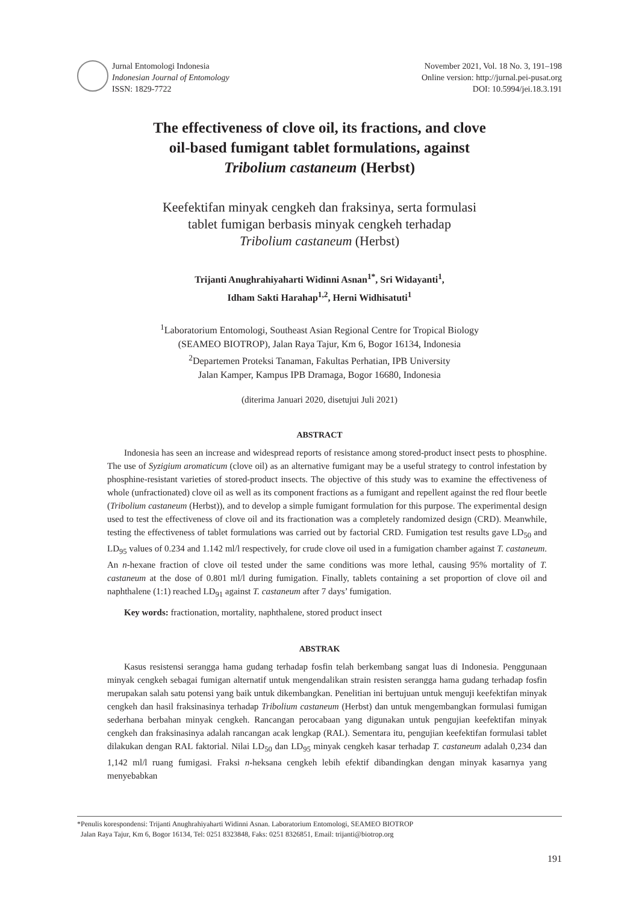Jurnal Entomologi Indonesia
Indonesian Journal of Entomology
ISSN: 1829-7722
November 2021, Vol. 18 No. 3, 191–198
Online version: http://jurnal.pei-pusat.org
DOI: 10.5994/jei.18.3.191
The effectiveness of clove oil, its fractions, and clove
oil-based fumigant tablet formulations, against
Tribolium castaneum (Herbst)
Keefektifan minyak cengkeh dan fraksinya, serta formulasi
tablet fumigan berbasis minyak cengkeh terhadap
Tribolium castaneum (Herbst)
Trijanti Anughrahiyaharti Widinni Asnan<sup>1*</sup>, Sri Widayanti<sup>1</sup>,
Idham Sakti Harahap<sup>1,2</sup>, Herni Widhisatuti<sup>1</sup>
<sup>1</sup> Laboratorium Entomologi, Southeast Asian Regional Centre for Tropical Biology
(SEAMEO BIOTROP), Jalan Raya Tajur, Km 6, Bogor 16134, Indonesia
<sup>2</sup> Departemen Proteksi Tanaman, Fakultas Perhatian, IPB University
Jalan Kamper, Kampus IPB Dramaga, Bogor 16680, Indonesia
(diterima Januari 2020, disetujui Juli 2021)
ABSTRACT
Indonesia has seen an increase and widespread reports of resistance among stored-product insect pests to phosphine. The use of Syzigium aromaticum (clove oil) as an alternative fumigant may be a useful strategy to control infestation by phosphine-resistant varieties of stored-product insects. The objective of this study was to examine the effectiveness of whole (unfractionated) clove oil as well as its component fractions as a fumigant and repellent against the red flour beetle (Tribolium castaneum (Herbst)), and to develop a simple fumigant formulation for this purpose. The experimental design used to test the effectiveness of clove oil and its fractionation was a completely randomized design (CRD). Meanwhile, testing the effectiveness of tablet formulations was carried out by factorial CRD. Fumigation test results gave LD<sub>50</sub> and LD<sub>95</sub> values of 0.234 and 1.142 ml/l respectively, for crude clove oil used in a fumigation chamber against T. castaneum. An n-hexane fraction of clove oil tested under the same conditions was more lethal, causing 95% mortality of T. castaneum at the dose of 0.801 ml/l during fumigation. Finally, tablets containing a set proportion of clove oil and naphthalene (1:1) reached LD<sub>91</sub> against T. castaneum after 7 days’ fumigation.
Key words: fractionation, mortality, naphthalene, stored product insect
ABSTRAK
Kasus resistensi serangga hama gudang terhadap fosfin telah berkembang sangat luas di Indonesia. Penggunaan minyak cengkeh sebagai fumigan alternatif untuk mengendalikan strain resisten serangga hama gudang terhadap fosfin merupakan salah satu potensi yang baik untuk dikembangkan. Penelitian ini bertujuan untuk menguji keefektifan minyak cengkeh dan hasil fraksinasinya terhadap Tribolium castaneum (Herbst) dan untuk mengembangkan formulasi fumigan sederhana berbahan minyak cengkeh. Rancangan perocabaan yang digunakan untuk pengujian keefektifan minyak cengkeh dan fraksinasinya adalah rancangan acak lengkap (RAL). Sementara itu, pengujian keefektifan formulasi tablet dilakukan dengan RAL faktorial. Nilai LD<sub>50</sub> dan LD<sub>95</sub> minyak cengkeh kasar terhadap T. castaneum adalah 0,234 dan 1,142 ml/l ruang fumigasi. Fraksi n-heksana cengkeh lebih efektif dibandingkan dengan minyak kasarnya yang menyebabkan
*Penulis korespondensi: Trijanti Anughrahiyaharti Widinni Asnan. Laboratorium Entomologi, SEAMEO BIOTROP
Jalan Raya Tajur, Km 6, Bogor 16134, Tel: 0251 8323848, Faks: 0251 8326851, Email: trijanti@biotrop.org
191